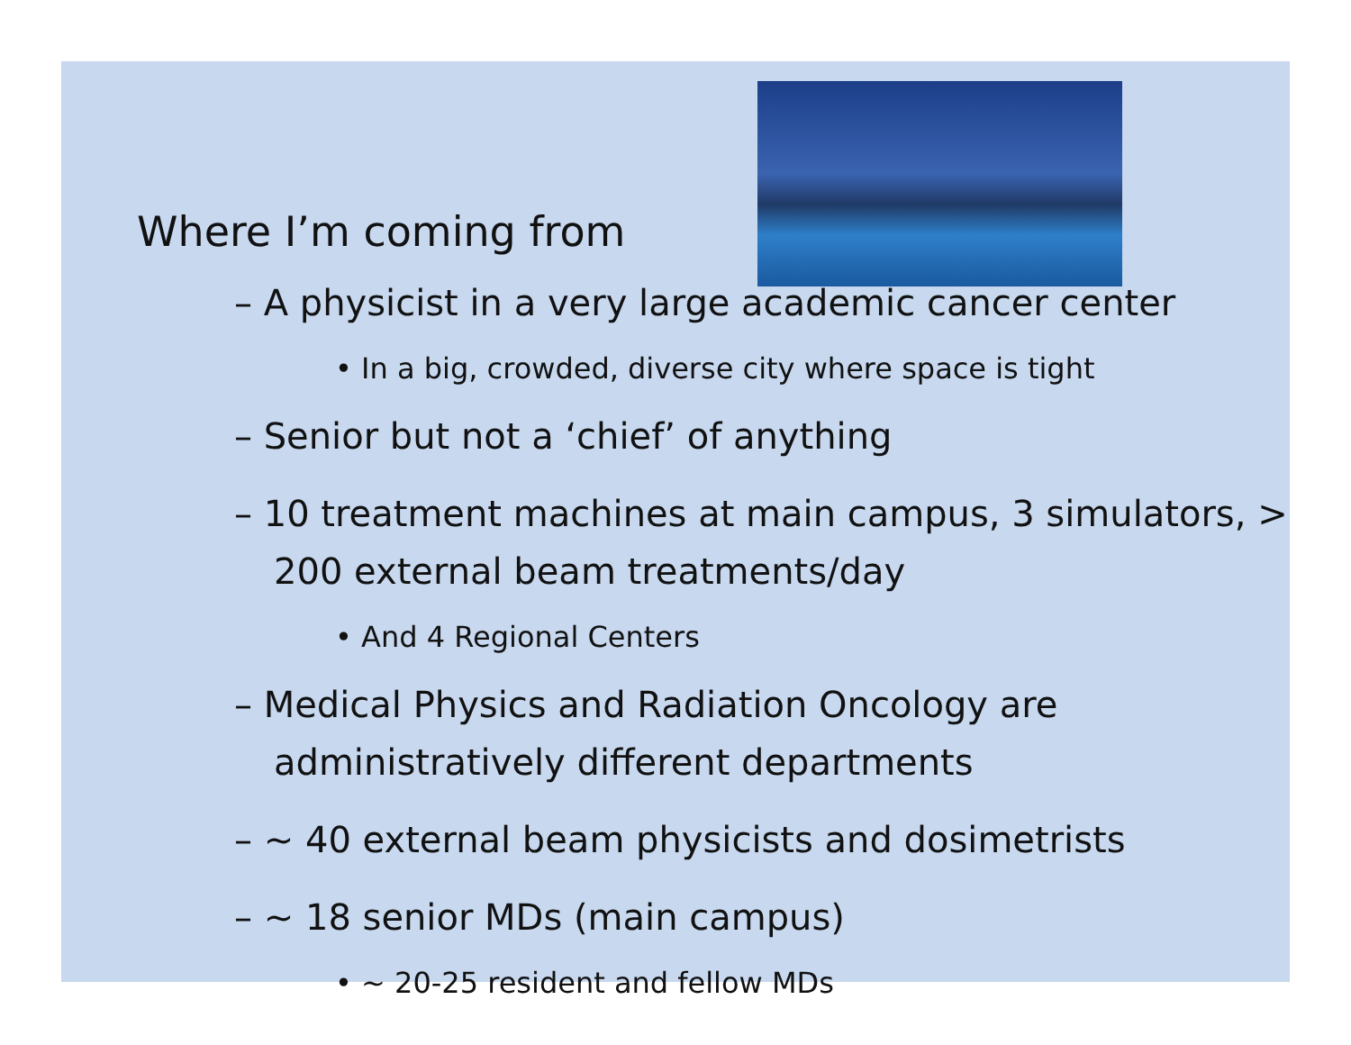Where I’m coming from
– A physicist in a very large academic cancer center
• In a big, crowded, diverse city where space is tight
– Senior but not a ‘chief’ of anything
– 10 treatment machines at main campus, 3 simulators, > 200 external beam treatments/day
• And 4 Regional Centers
– Medical Physics and Radiation Oncology are administratively different departments
– ~ 40 external beam physicists and dosimetrists
– ~ 18 senior MDs (main campus)
• ~ 20-25 resident and fellow MDs